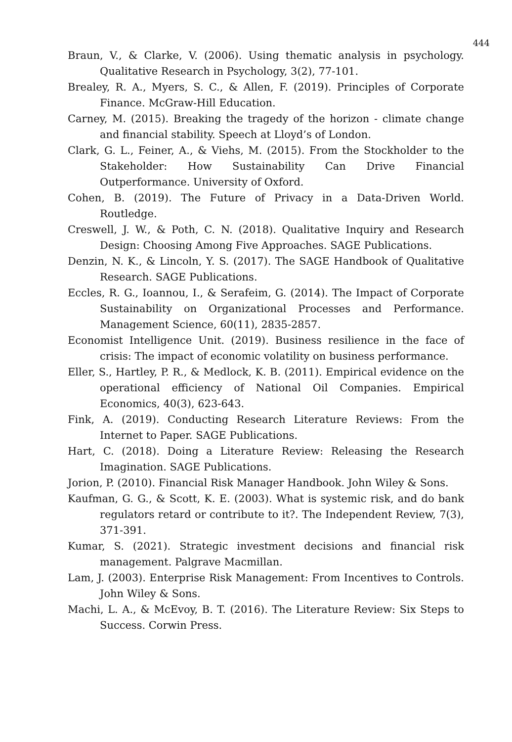444
Braun, V., & Clarke, V. (2006). Using thematic analysis in psychology. Qualitative Research in Psychology, 3(2), 77-101.
Brealey, R. A., Myers, S. C., & Allen, F. (2019). Principles of Corporate Finance. McGraw-Hill Education.
Carney, M. (2015). Breaking the tragedy of the horizon - climate change and financial stability. Speech at Lloyd’s of London.
Clark, G. L., Feiner, A., & Viehs, M. (2015). From the Stockholder to the Stakeholder: How Sustainability Can Drive Financial Outperformance. University of Oxford.
Cohen, B. (2019). The Future of Privacy in a Data-Driven World. Routledge.
Creswell, J. W., & Poth, C. N. (2018). Qualitative Inquiry and Research Design: Choosing Among Five Approaches. SAGE Publications.
Denzin, N. K., & Lincoln, Y. S. (2017). The SAGE Handbook of Qualitative Research. SAGE Publications.
Eccles, R. G., Ioannou, I., & Serafeim, G. (2014). The Impact of Corporate Sustainability on Organizational Processes and Performance. Management Science, 60(11), 2835-2857.
Economist Intelligence Unit. (2019). Business resilience in the face of crisis: The impact of economic volatility on business performance.
Eller, S., Hartley, P. R., & Medlock, K. B. (2011). Empirical evidence on the operational efficiency of National Oil Companies. Empirical Economics, 40(3), 623-643.
Fink, A. (2019). Conducting Research Literature Reviews: From the Internet to Paper. SAGE Publications.
Hart, C. (2018). Doing a Literature Review: Releasing the Research Imagination. SAGE Publications.
Jorion, P. (2010). Financial Risk Manager Handbook. John Wiley & Sons.
Kaufman, G. G., & Scott, K. E. (2003). What is systemic risk, and do bank regulators retard or contribute to it?. The Independent Review, 7(3), 371-391.
Kumar, S. (2021). Strategic investment decisions and financial risk management. Palgrave Macmillan.
Lam, J. (2003). Enterprise Risk Management: From Incentives to Controls. John Wiley & Sons.
Machi, L. A., & McEvoy, B. T. (2016). The Literature Review: Six Steps to Success. Corwin Press.